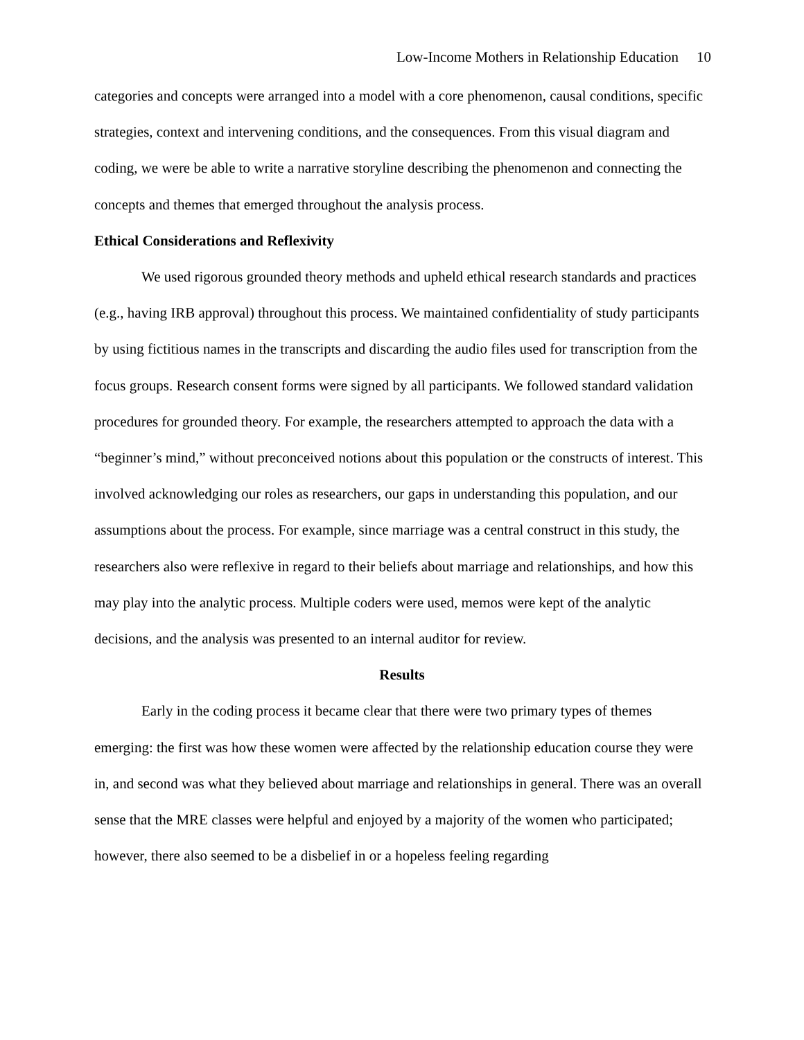Low-Income Mothers in Relationship Education 10
categories and concepts were arranged into a model with a core phenomenon, causal conditions, specific strategies, context and intervening conditions, and the consequences. From this visual diagram and coding, we were be able to write a narrative storyline describing the phenomenon and connecting the concepts and themes that emerged throughout the analysis process.
Ethical Considerations and Reflexivity
We used rigorous grounded theory methods and upheld ethical research standards and practices (e.g., having IRB approval) throughout this process. We maintained confidentiality of study participants by using fictitious names in the transcripts and discarding the audio files used for transcription from the focus groups. Research consent forms were signed by all participants. We followed standard validation procedures for grounded theory. For example, the researchers attempted to approach the data with a “beginner’s mind,” without preconceived notions about this population or the constructs of interest. This involved acknowledging our roles as researchers, our gaps in understanding this population, and our assumptions about the process. For example, since marriage was a central construct in this study, the researchers also were reflexive in regard to their beliefs about marriage and relationships, and how this may play into the analytic process. Multiple coders were used, memos were kept of the analytic decisions, and the analysis was presented to an internal auditor for review.
Results
Early in the coding process it became clear that there were two primary types of themes emerging: the first was how these women were affected by the relationship education course they were in, and second was what they believed about marriage and relationships in general. There was an overall sense that the MRE classes were helpful and enjoyed by a majority of the women who participated; however, there also seemed to be a disbelief in or a hopeless feeling regarding